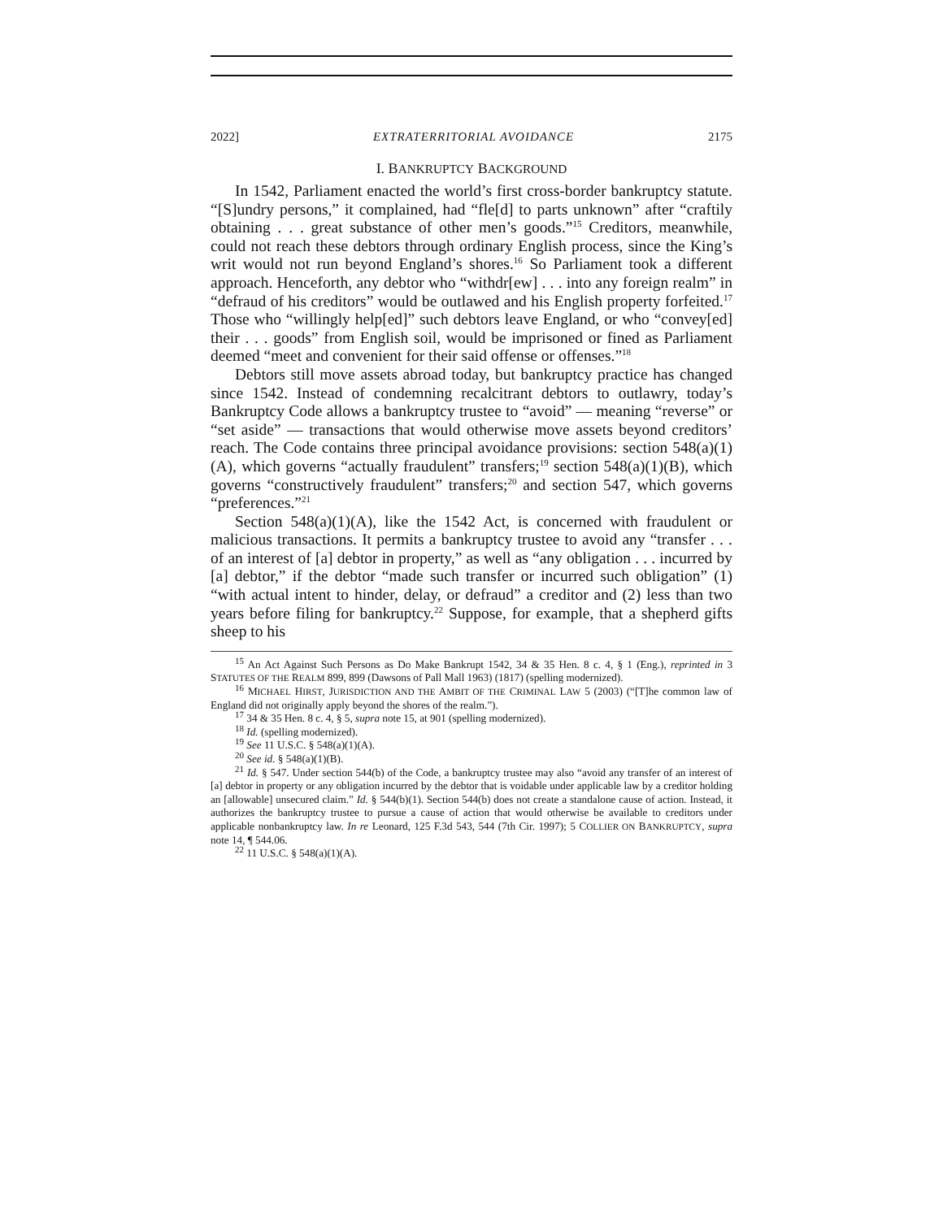2022] EXTRATERRITORIAL AVOIDANCE 2175
I. BANKRUPTCY BACKGROUND
In 1542, Parliament enacted the world’s first cross-border bankruptcy statute. “[S]undry persons,” it complained, had “fle[d] to parts unknown” after “craftily obtaining . . . great substance of other men’s goods.”<sup>15</sup> Creditors, meanwhile, could not reach these debtors through ordinary English process, since the King’s writ would not run beyond England’s shores.<sup>16</sup> So Parliament took a different approach. Henceforth, any debtor who “withdr[ew] . . . into any foreign realm” in “defraud of his creditors” would be outlawed and his English property forfeited.<sup>17</sup> Those who “willingly help[ed]” such debtors leave England, or who “convey[ed] their . . . goods” from English soil, would be imprisoned or fined as Parliament deemed “meet and convenient for their said offense or offenses.”<sup>18</sup>
Debtors still move assets abroad today, but bankruptcy practice has changed since 1542. Instead of condemning recalcitrant debtors to outlawry, today’s Bankruptcy Code allows a bankruptcy trustee to “avoid” — meaning “reverse” or “set aside” — transactions that would otherwise move assets beyond creditors’ reach. The Code contains three principal avoidance provisions: section 548(a)(1)(A), which governs “actually fraudulent” transfers;<sup>19</sup> section 548(a)(1)(B), which governs “constructively fraudulent” transfers;<sup>20</sup> and section 547, which governs “preferences.”<sup>21</sup>
Section 548(a)(1)(A), like the 1542 Act, is concerned with fraudulent or malicious transactions. It permits a bankruptcy trustee to avoid any “transfer . . . of an interest of [a] debtor in property,” as well as “any obligation . . . incurred by [a] debtor,” if the debtor “made such transfer or incurred such obligation” (1) “with actual intent to hinder, delay, or defraud” a creditor and (2) less than two years before filing for bankruptcy.<sup>22</sup> Suppose, for example, that a shepherd gifts sheep to his
<sup>15</sup> An Act Against Such Persons as Do Make Bankrupt 1542, 34 & 35 Hen. 8 c. 4, § 1 (Eng.), reprinted in 3 STATUTES OF THE REALM 899, 899 (Dawsons of Pall Mall 1963) (1817) (spelling modernized).
<sup>16</sup> MICHAEL HIRST, JURISDICTION AND THE AMBIT OF THE CRIMINAL LAW 5 (2003) (“[T]he common law of England did not originally apply beyond the shores of the realm.”).
<sup>17</sup> 34 & 35 Hen. 8 c. 4, § 5, supra note 15, at 901 (spelling modernized).
<sup>18</sup> Id. (spelling modernized).
<sup>19</sup> See 11 U.S.C. § 548(a)(1)(A).
<sup>20</sup> See id. § 548(a)(1)(B).
<sup>21</sup> Id. § 547. Under section 544(b) of the Code, a bankruptcy trustee may also “avoid any transfer of an interest of [a] debtor in property or any obligation incurred by the debtor that is voidable under applicable law by a creditor holding an [allowable] unsecured claim.” Id. § 544(b)(1). Section 544(b) does not create a standalone cause of action. Instead, it authorizes the bankruptcy trustee to pursue a cause of action that would otherwise be available to creditors under applicable nonbankruptcy law. In re Leonard, 125 F.3d 543, 544 (7th Cir. 1997); 5 COLLIER ON BANKRUPTCY, supra note 14, ¶ 544.06.
<sup>22</sup> 11 U.S.C. § 548(a)(1)(A).